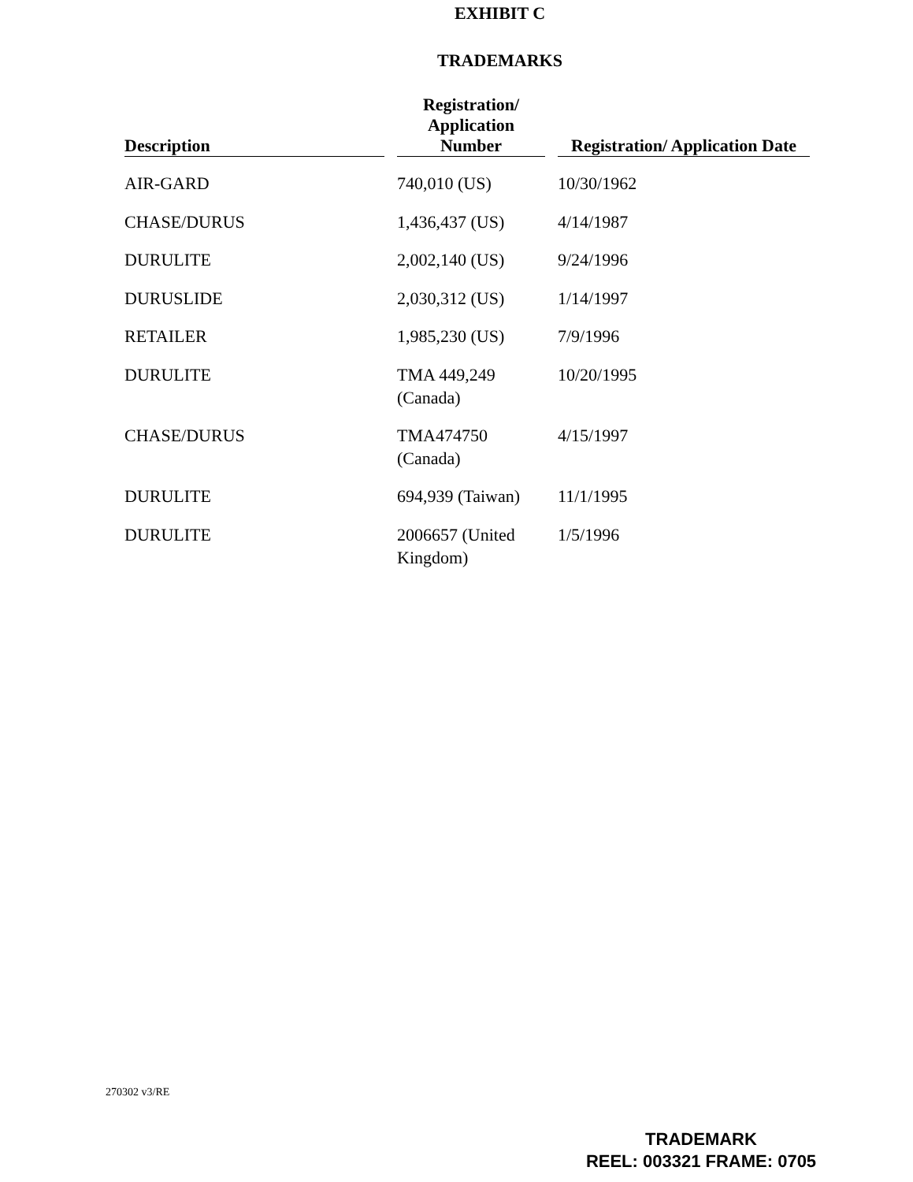EXHIBIT C
TRADEMARKS
| Description | Registration/ Application Number | Registration/ Application Date |
| --- | --- | --- |
| AIR-GARD | 740,010 (US) | 10/30/1962 |
| CHASE/DURUS | 1,436,437 (US) | 4/14/1987 |
| DURULITE | 2,002,140 (US) | 9/24/1996 |
| DURUSLIDE | 2,030,312 (US) | 1/14/1997 |
| RETAILER | 1,985,230 (US) | 7/9/1996 |
| DURULITE | TMA 449,249 (Canada) | 10/20/1995 |
| CHASE/DURUS | TMA474750 (Canada) | 4/15/1997 |
| DURULITE | 694,939 (Taiwan) | 11/1/1995 |
| DURULITE | 2006657 (United Kingdom) | 1/5/1996 |
270302 v3/RE
TRADEMARK
REEL: 003321 FRAME: 0705